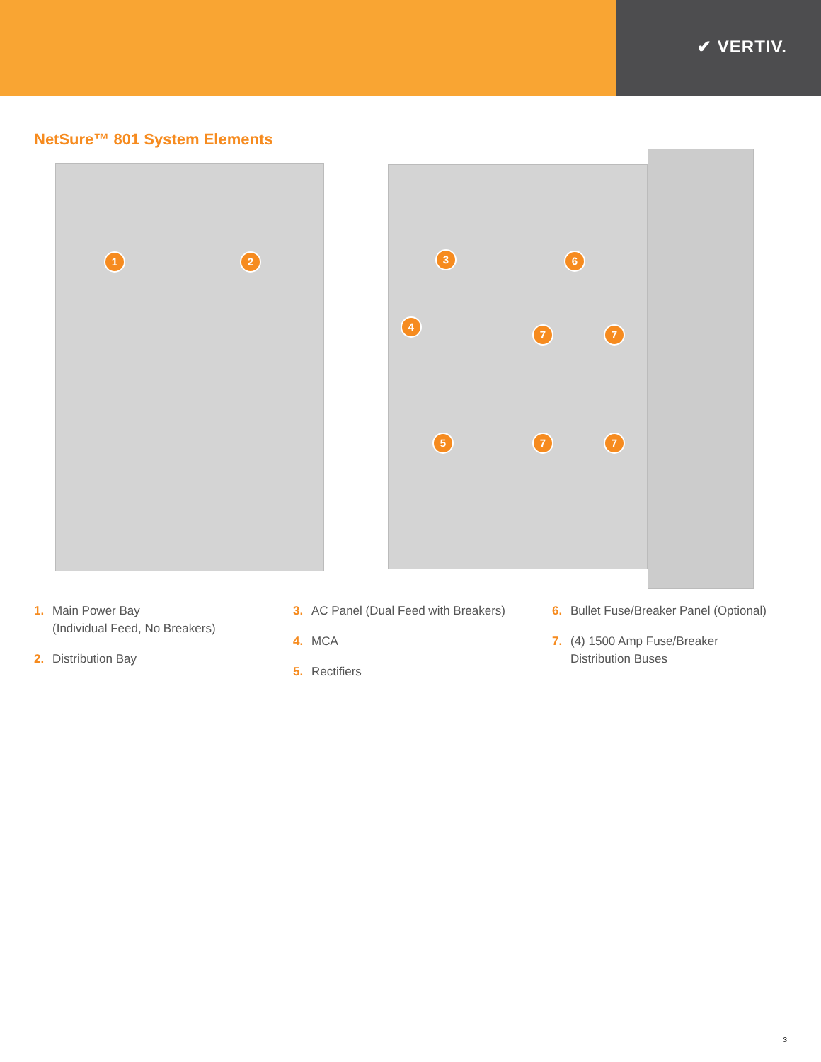✔ VERTIV.
NetSure™ 801 System Elements
1 2 3
4
5
6
7 7
7 7
1. Main Power Bay
(Individual Feed, No Breakers)
2. Distribution Bay
3. AC Panel (Dual Feed with Breakers)
4. MCA
5. Rectifiers
6. Bullet Fuse/Breaker Panel (Optional)
7. (4) 1500 Amp Fuse/Breaker
Distribution Buses
3